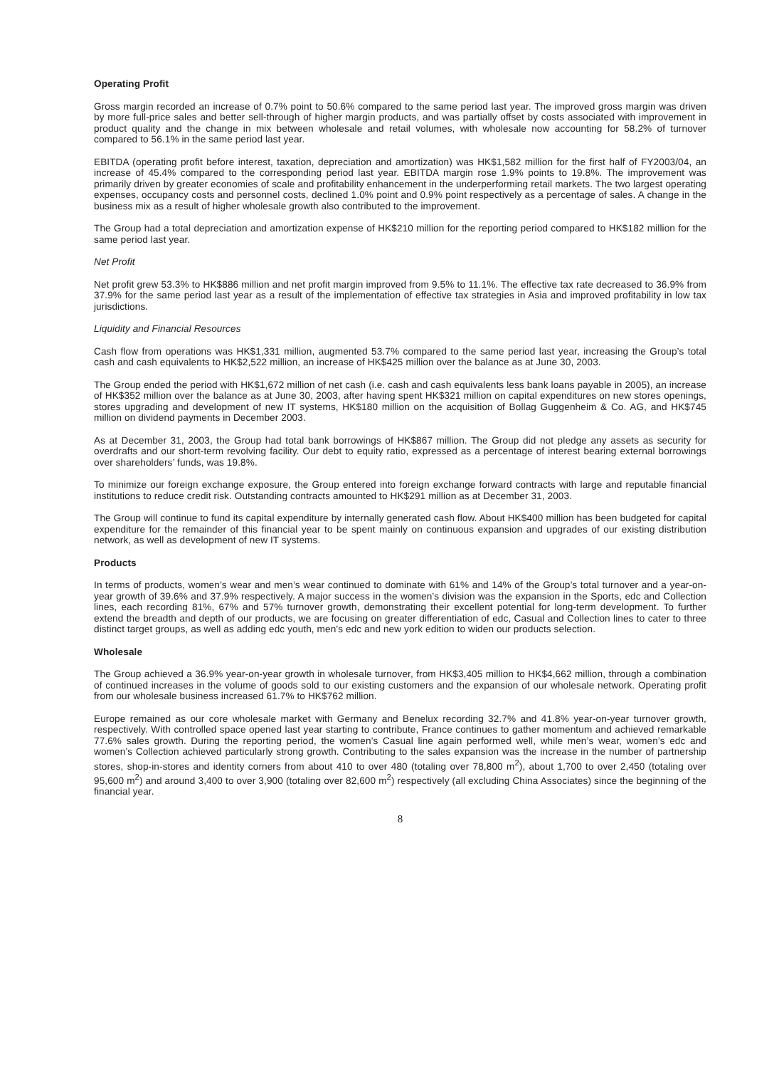Operating Profit
Gross margin recorded an increase of 0.7% point to 50.6% compared to the same period last year. The improved gross margin was driven by more full-price sales and better sell-through of higher margin products, and was partially offset by costs associated with improvement in product quality and the change in mix between wholesale and retail volumes, with wholesale now accounting for 58.2% of turnover compared to 56.1% in the same period last year.
EBITDA (operating profit before interest, taxation, depreciation and amortization) was HK$1,582 million for the first half of FY2003/04, an increase of 45.4% compared to the corresponding period last year. EBITDA margin rose 1.9% points to 19.8%. The improvement was primarily driven by greater economies of scale and profitability enhancement in the underperforming retail markets. The two largest operating expenses, occupancy costs and personnel costs, declined 1.0% point and 0.9% point respectively as a percentage of sales. A change in the business mix as a result of higher wholesale growth also contributed to the improvement.
The Group had a total depreciation and amortization expense of HK$210 million for the reporting period compared to HK$182 million for the same period last year.
Net Profit
Net profit grew 53.3% to HK$886 million and net profit margin improved from 9.5% to 11.1%. The effective tax rate decreased to 36.9% from 37.9% for the same period last year as a result of the implementation of effective tax strategies in Asia and improved profitability in low tax jurisdictions.
Liquidity and Financial Resources
Cash flow from operations was HK$1,331 million, augmented 53.7% compared to the same period last year, increasing the Group’s total cash and cash equivalents to HK$2,522 million, an increase of HK$425 million over the balance as at June 30, 2003.
The Group ended the period with HK$1,672 million of net cash (i.e. cash and cash equivalents less bank loans payable in 2005), an increase of HK$352 million over the balance as at June 30, 2003, after having spent HK$321 million on capital expenditures on new stores openings, stores upgrading and development of new IT systems, HK$180 million on the acquisition of Bollag Guggenheim & Co. AG, and HK$745 million on dividend payments in December 2003.
As at December 31, 2003, the Group had total bank borrowings of HK$867 million. The Group did not pledge any assets as security for overdrafts and our short-term revolving facility. Our debt to equity ratio, expressed as a percentage of interest bearing external borrowings over shareholders’ funds, was 19.8%.
To minimize our foreign exchange exposure, the Group entered into foreign exchange forward contracts with large and reputable financial institutions to reduce credit risk. Outstanding contracts amounted to HK$291 million as at December 31, 2003.
The Group will continue to fund its capital expenditure by internally generated cash flow. About HK$400 million has been budgeted for capital expenditure for the remainder of this financial year to be spent mainly on continuous expansion and upgrades of our existing distribution network, as well as development of new IT systems.
Products
In terms of products, women’s wear and men’s wear continued to dominate with 61% and 14% of the Group’s total turnover and a year-on-year growth of 39.6% and 37.9% respectively. A major success in the women’s division was the expansion in the Sports, edc and Collection lines, each recording 81%, 67% and 57% turnover growth, demonstrating their excellent potential for long-term development. To further extend the breadth and depth of our products, we are focusing on greater differentiation of edc, Casual and Collection lines to cater to three distinct target groups, as well as adding edc youth, men’s edc and new york edition to widen our products selection.
Wholesale
The Group achieved a 36.9% year-on-year growth in wholesale turnover, from HK$3,405 million to HK$4,662 million, through a combination of continued increases in the volume of goods sold to our existing customers and the expansion of our wholesale network. Operating profit from our wholesale business increased 61.7% to HK$762 million.
Europe remained as our core wholesale market with Germany and Benelux recording 32.7% and 41.8% year-on-year turnover growth, respectively. With controlled space opened last year starting to contribute, France continues to gather momentum and achieved remarkable 77.6% sales growth. During the reporting period, the women’s Casual line again performed well, while men’s wear, women’s edc and women’s Collection achieved particularly strong growth. Contributing to the sales expansion was the increase in the number of partnership stores, shop-in-stores and identity corners from about 410 to over 480 (totaling over 78,800 m<sup>2</sup>), about 1,700 to over 2,450 (totaling over 95,600 m<sup>2</sup>) and around 3,400 to over 3,900 (totaling over 82,600 m<sup>2</sup>) respectively (all excluding China Associates) since the beginning of the financial year.
8